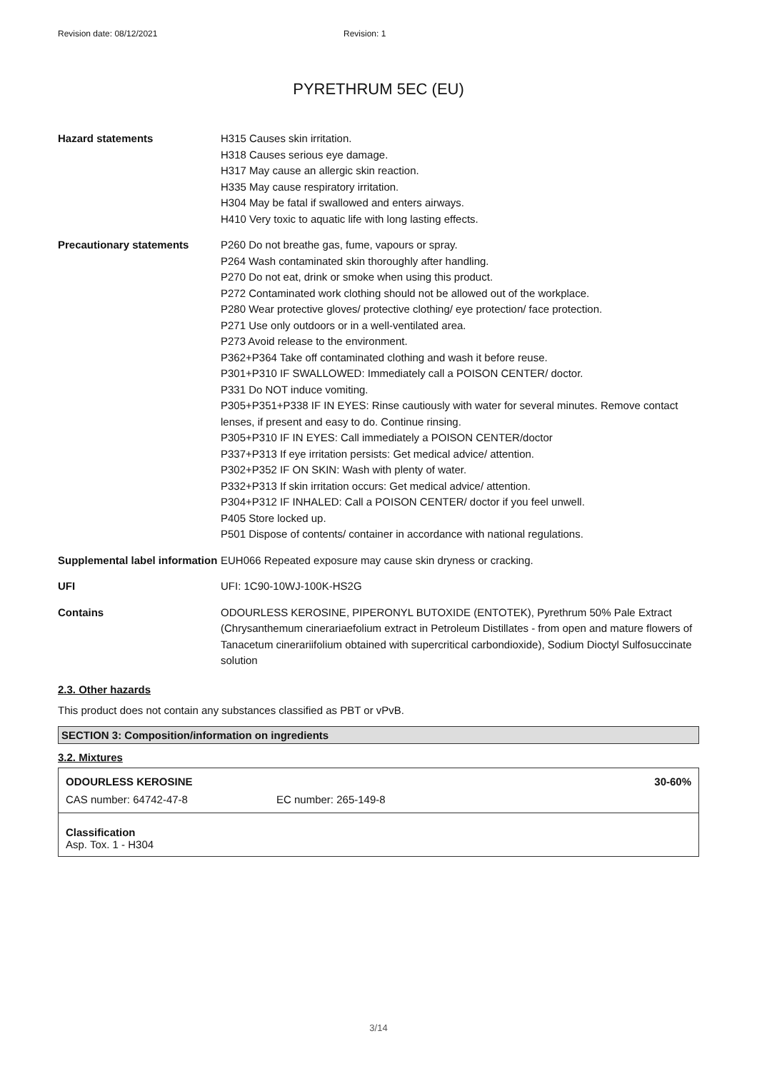Revision date: 08/12/2021 Revision: 1
PYRETHRUM 5EC (EU)
| Hazard statements | H315 Causes skin irritation. H318 Causes serious eye damage. H317 May cause an allergic skin reaction. H335 May cause respiratory irritation. H304 May be fatal if swallowed and enters airways. H410 Very toxic to aquatic life with long lasting effects. |
| Precautionary statements | P260 Do not breathe gas, fume, vapours or spray. P264 Wash contaminated skin thoroughly after handling. P270 Do not eat, drink or smoke when using this product. P272 Contaminated work clothing should not be allowed out of the workplace. P280 Wear protective gloves/ protective clothing/ eye protection/ face protection. P271 Use only outdoors or in a well-ventilated area. P273 Avoid release to the environment. P362+P364 Take off contaminated clothing and wash it before reuse. P301+P310 IF SWALLOWED: Immediately call a POISON CENTER/ doctor. P331 Do NOT induce vomiting. P305+P351+P338 IF IN EYES: Rinse cautiously with water for several minutes. Remove contact lenses, if present and easy to do. Continue rinsing. P305+P310 IF IN EYES: Call immediately a POISON CENTER/doctor P337+P313 If eye irritation persists: Get medical advice/ attention. P302+P352 IF ON SKIN: Wash with plenty of water. P332+P313 If skin irritation occurs: Get medical advice/ attention. P304+P312 IF INHALED: Call a POISON CENTER/ doctor if you feel unwell. P405 Store locked up. P501 Dispose of contents/ container in accordance with national regulations. |
| Supplemental label information | EUH066 Repeated exposure may cause skin dryness or cracking. |
| UFI | UFI: 1C90-10WJ-100K-HS2G |
| Contains | ODOURLESS KEROSINE, PIPERONYL BUTOXIDE (ENTOTEK), Pyrethrum 50% Pale Extract (Chrysanthemum cinerariaefolium extract in Petroleum Distillates - from open and mature flowers of Tanacetum cinerariifolium obtained with supercritical carbondioxide), Sodium Dioctyl Sulfosuccinate solution |
2.3. Other hazards
This product does not contain any substances classified as PBT or vPvB.
SECTION 3: Composition/information on ingredients
3.2. Mixtures
ODOURLESS KEROSINE 30-60%
CAS number: 64742-47-8 EC number: 265-149-8
Classification
Asp. Tox. 1 - H304
3/14